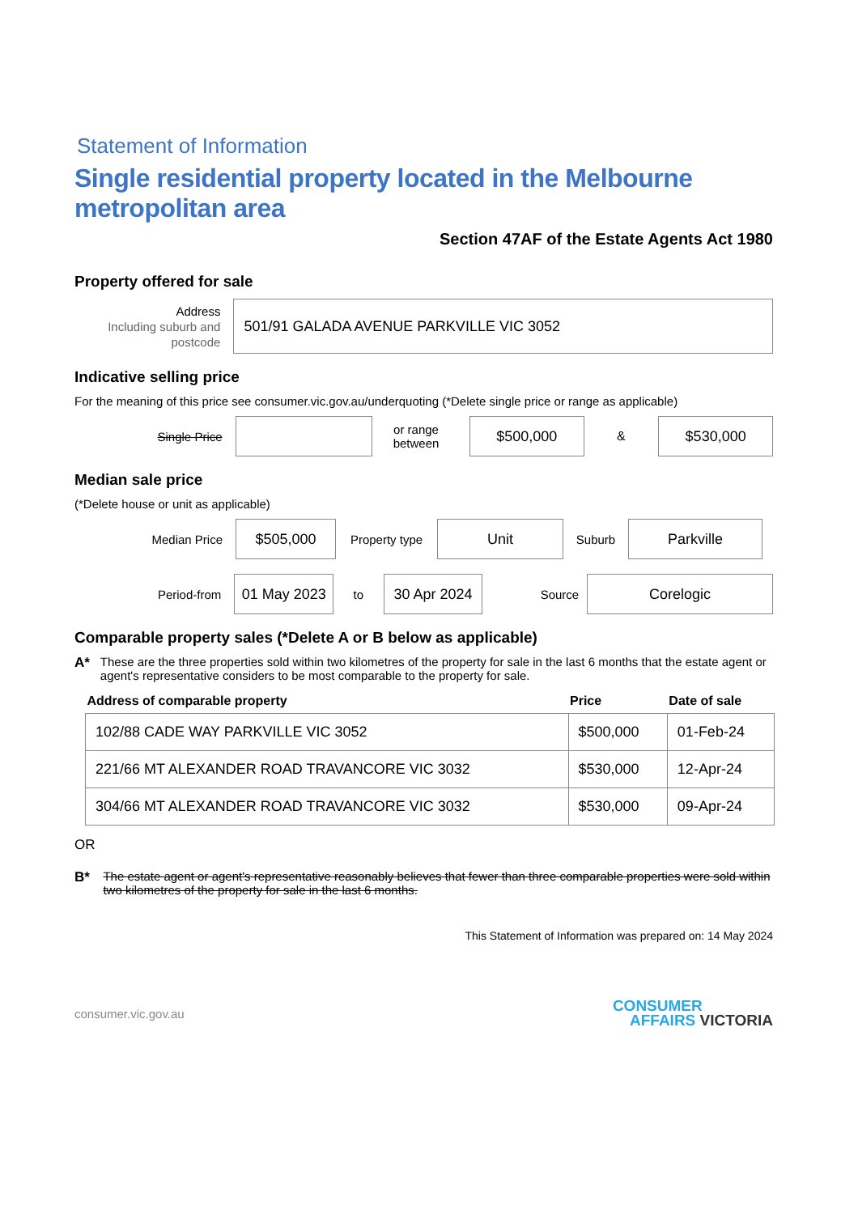Statement of Information
Single residential property located in the Melbourne metropolitan area
Section 47AF of the Estate Agents Act 1980
Property offered for sale
Address
Including suburb and postcode
501/91 GALADA AVENUE PARKVILLE VIC 3052
Indicative selling price
For the meaning of this price see consumer.vic.gov.au/underquoting (*Delete single price or range as applicable)
Single Price
or range between
$500,000
&
$530,000
Median sale price
(*Delete house or unit as applicable)
Median Price
$505,000
Property type
Unit
Suburb
Parkville
Period-from
01 May 2023
to
30 Apr 2024
Source
Corelogic
Comparable property sales (*Delete A or B below as applicable)
A* These are the three properties sold within two kilometres of the property for sale in the last 6 months that the estate agent or agent's representative considers to be most comparable to the property for sale.
| Address of comparable property | Price | Date of sale |
| --- | --- | --- |
| 102/88 CADE WAY PARKVILLE VIC 3052 | $500,000 | 01-Feb-24 |
| 221/66 MT ALEXANDER ROAD TRAVANCORE VIC 3032 | $530,000 | 12-Apr-24 |
| 304/66 MT ALEXANDER ROAD TRAVANCORE VIC 3032 | $530,000 | 09-Apr-24 |
OR
B* The estate agent or agent's representative reasonably believes that fewer than three comparable properties were sold within two kilometres of the property for sale in the last 6 months.
This Statement of Information was prepared on: 14 May 2024
consumer.vic.gov.au
CONSUMER
AFFAIRS VICTORIA